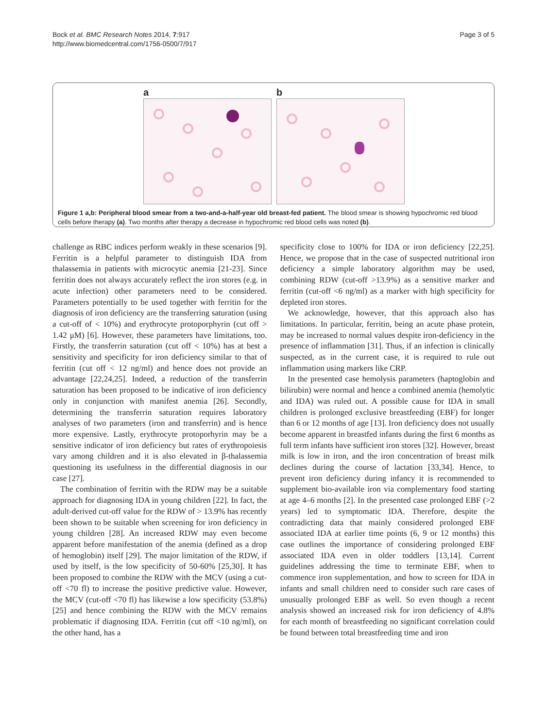Bock et al. BMC Research Notes 2014, 7:917
http://www.biomedcentral.com/1756-0500/7/917
Page 3 of 5
a b
Figure 1 a,b: Peripheral blood smear from a two-and-a-half-year old breast-fed patient. The blood smear is showing hypochromic red blood cells before therapy (a). Two months after therapy a decrease in hypochromic red blood cells was noted (b).
challenge as RBC indices perform weakly in these scenarios [9]. Ferritin is a helpful parameter to distinguish IDA from thalassemia in patients with microcytic anemia [21-23]. Since ferritin does not always accurately reflect the iron stores (e.g. in acute infection) other parameters need to be considered. Parameters potentially to be used together with ferritin for the diagnosis of iron deficiency are the transferring saturation (using a cut-off of < 10%) and erythrocyte protoporphyrin (cut off > 1.42 μM) [6]. However, these parameters have limitations, too. Firstly, the transferrin saturation (cut off < 10%) has at best a sensitivity and specificity for iron deficiency similar to that of ferritin (cut off < 12 ng/ml) and hence does not provide an advantage [22,24,25]. Indeed, a reduction of the transferrin saturation has been proposed to be indicative of iron deficiency only in conjunction with manifest anemia [26]. Secondly, determining the transferrin saturation requires laboratory analyses of two parameters (iron and transferrin) and is hence more expensive. Lastly, erythrocyte protoporhyrin may be a sensitive indicator of iron deficiency but rates of erythropoiesis vary among children and it is also elevated in β-thalassemia questioning its usefulness in the differential diagnosis in our case [27].
The combination of ferritin with the RDW may be a suitable approach for diagnosing IDA in young children [22]. In fact, the adult-derived cut-off value for the RDW of > 13.9% has recently been shown to be suitable when screening for iron deficiency in young children [28]. An increased RDW may even become apparent before manifestation of the anemia (defined as a drop of hemoglobin) itself [29]. The major limitation of the RDW, if used by itself, is the low specificity of 50-60% [25,30]. It has been proposed to combine the RDW with the MCV (using a cut-off <70 fl) to increase the positive predictive value. However, the MCV (cut-off <70 fl) has likewise a low specificity (53.8%) [25] and hence combining the RDW with the MCV remains problematic if diagnosing IDA. Ferritin (cut off <10 ng/ml), on the other hand, has a
specificity close to 100% for IDA or iron deficiency [22,25]. Hence, we propose that in the case of suspected nutritional iron deficiency a simple laboratory algorithm may be used, combining RDW (cut-off >13.9%) as a sensitive marker and ferritin (cut-off <6 ng/ml) as a marker with high specificity for depleted iron stores.
We acknowledge, however, that this approach also has limitations. In particular, ferritin, being an acute phase protein, may be increased to normal values despite iron-deficiency in the presence of inflammation [31]. Thus, if an infection is clinically suspected, as in the current case, it is required to rule out inflammation using markers like CRP.
In the presented case hemolysis parameters (haptoglobin and bilirubin) were normal and hence a combined anemia (hemolytic and IDA) was ruled out. A possible cause for IDA in small children is prolonged exclusive breastfeeding (EBF) for longer than 6 or 12 months of age [13]. Iron deficiency does not usually become apparent in breastfed infants during the first 6 months as full term infants have sufficient iron stores [32]. However, breast milk is low in iron, and the iron concentration of breast milk declines during the course of lactation [33,34]. Hence, to prevent iron deficiency during infancy it is recommended to supplement bio-available iron via complementary food starting at age 4–6 months [2]. In the presented case prolonged EBF (>2 years) led to symptomatic IDA. Therefore, despite the contradicting data that mainly considered prolonged EBF associated IDA at earlier time points (6, 9 or 12 months) this case outlines the importance of considering prolonged EBF associated IDA even in older toddlers [13,14]. Current guidelines addressing the time to terminate EBF, when to commence iron supplementation, and how to screen for IDA in infants and small children need to consider such rare cases of unusually prolonged EBF as well. So even though a recent analysis showed an increased risk for iron deficiency of 4.8% for each month of breastfeeding no significant correlation could be found between total breastfeeding time and iron